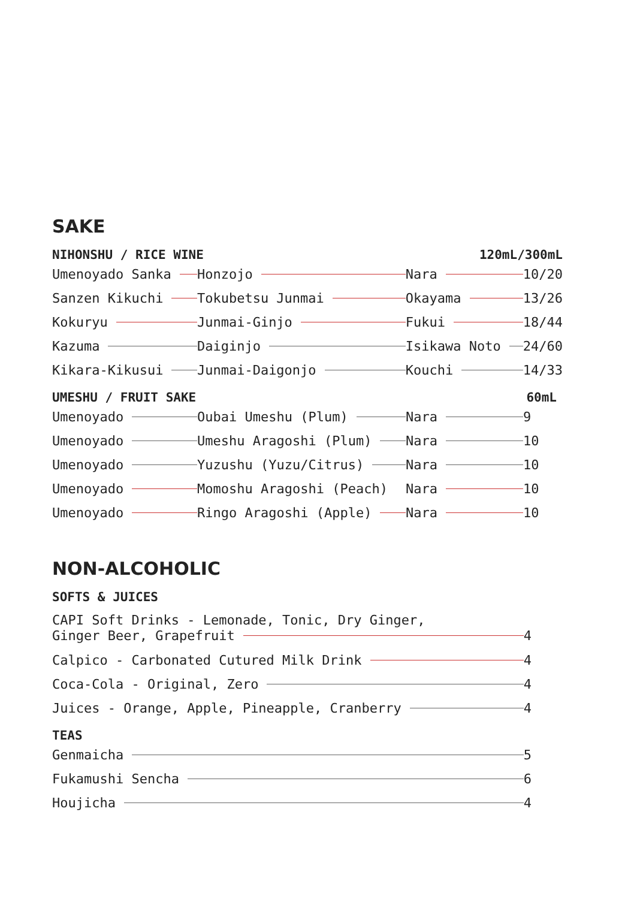SAKE
NIHONSHU / RICE WINE 120mL/300mL
Umenoyado Sanka Honzojo Nara 10/20
Sanzen Kikuchi Tokubetsu Junmai Okayama 13/26
Kokuryu Junmai-Ginjo Fukui 18/44
Kazuma Daiginjo Isikawa Noto 24/60
Kikara-Kikusui Junmai-Daigonjo Kouchi 14/33
UMESHU / FRUIT SAKE 60mL
Umenoyado Oubai Umeshu (Plum) Nara 9
Umenoyado Umeshu Aragoshi (Plum) Nara 10
Umenoyado Yuzushu (Yuzu/Citrus) Nara 10
Umenoyado Momoshu Aragoshi (Peach) Nara 10
Umenoyado Ringo Aragoshi (Apple) Nara 10
NON-ALCOHOLIC
SOFTS & JUICES
CAPI Soft Drinks - Lemonade, Tonic, Dry Ginger,
Ginger Beer, Grapefruit 4
Calpico - Carbonated Cutured Milk Drink 4
Coca-Cola - Original, Zero 4
Juices - Orange, Apple, Pineapple, Cranberry 4
TEAS
Genmaicha 5
Fukamushi Sencha 6
Houjicha 4